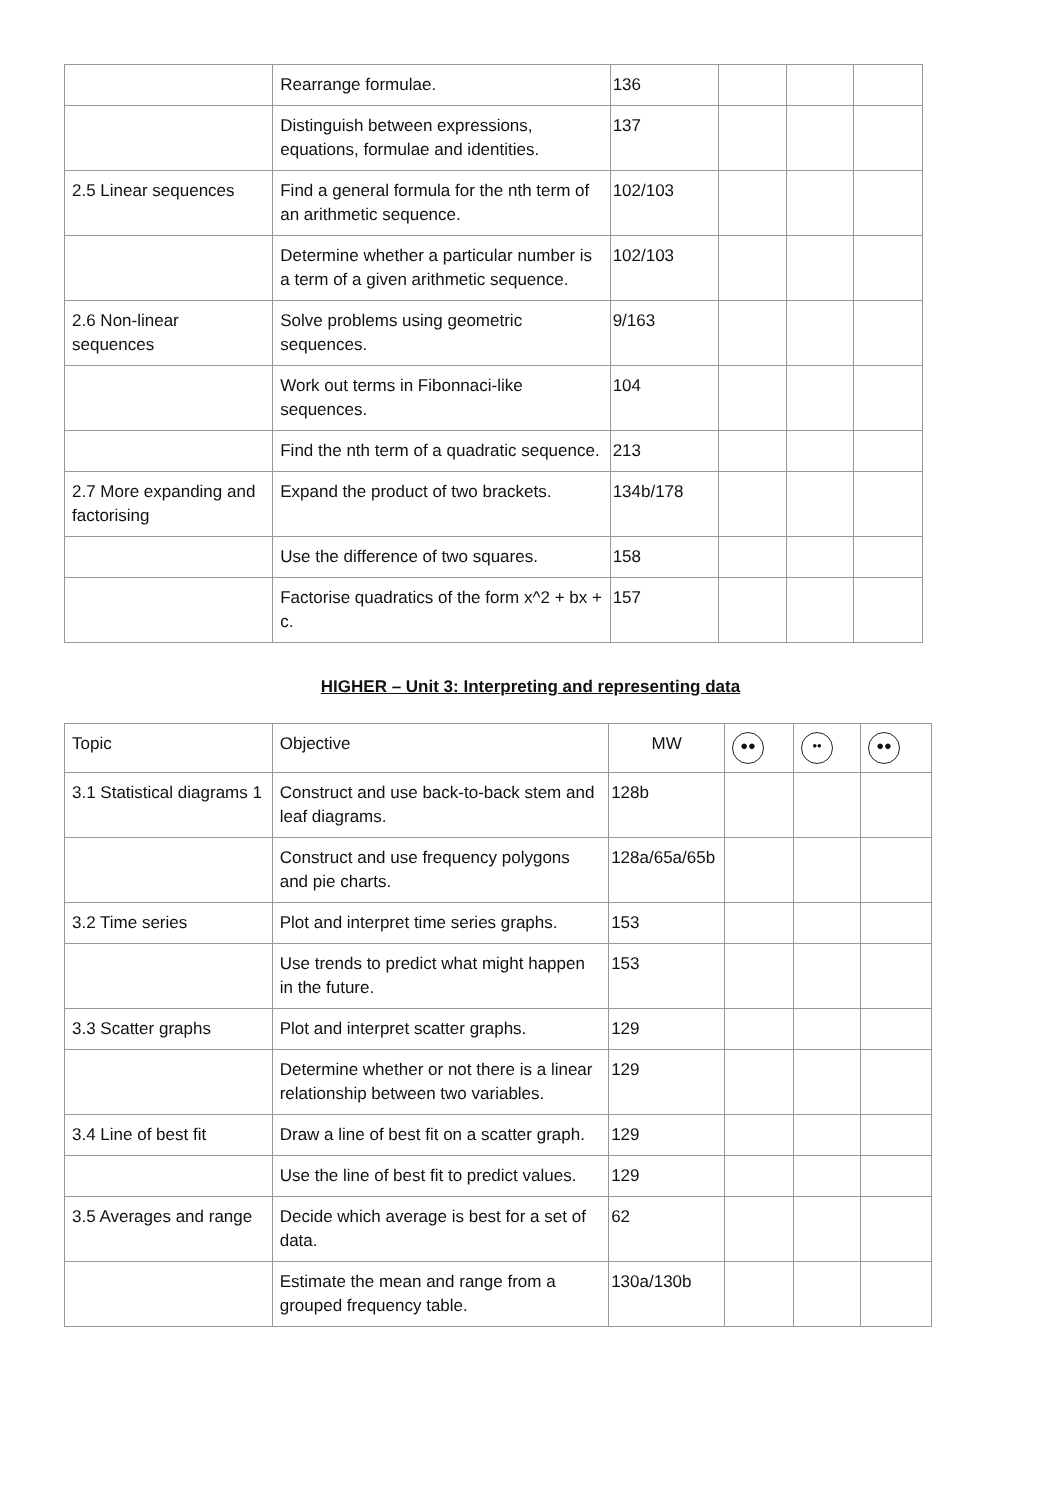| | Rearrange formulae. | 136 | | | |
| | Distinguish between expressions, equations, formulae and identities. | 137 | | | |
| 2.5 Linear sequences | Find a general formula for the nth term of an arithmetic sequence. | 102/103 | | | |
| | Determine whether a particular number is a term of a given arithmetic sequence. | 102/103 | | | |
| 2.6 Non-linear sequences | Solve problems using geometric sequences. | 9/163 | | | |
| | Work out terms in Fibonnaci-like sequences. | 104 | | | |
| | Find the nth term of a quadratic sequence. | 213 | | | |
| 2.7 More expanding and factorising | Expand the product of two brackets. | 134b/178 | | | |
| | Use the difference of two squares. | 158 | | | |
| | Factorise quadratics of the form x^2 + bx + c. | 157 | | | |
HIGHER – Unit 3: Interpreting and representing data
| Topic | Objective | MW | ●● | •• | ●● |
| --- | --- | --- | --- | --- | --- |
| 3.1 Statistical diagrams 1 | Construct and use back-to-back stem and leaf diagrams. | 128b | | | |
| | Construct and use frequency polygons and pie charts. | 128a/65a/65b | | | |
| 3.2 Time series | Plot and interpret time series graphs. | 153 | | | |
| | Use trends to predict what might happen in the future. | 153 | | | |
| 3.3 Scatter graphs | Plot and interpret scatter graphs. | 129 | | | |
| | Determine whether or not there is a linear relationship between two variables. | 129 | | | |
| 3.4 Line of best fit | Draw a line of best fit on a scatter graph. | 129 | | | |
| | Use the line of best fit to predict values. | 129 | | | |
| 3.5 Averages and range | Decide which average is best for a set of data. | 62 | | | |
| | Estimate the mean and range from a grouped frequency table. | 130a/130b | | | |